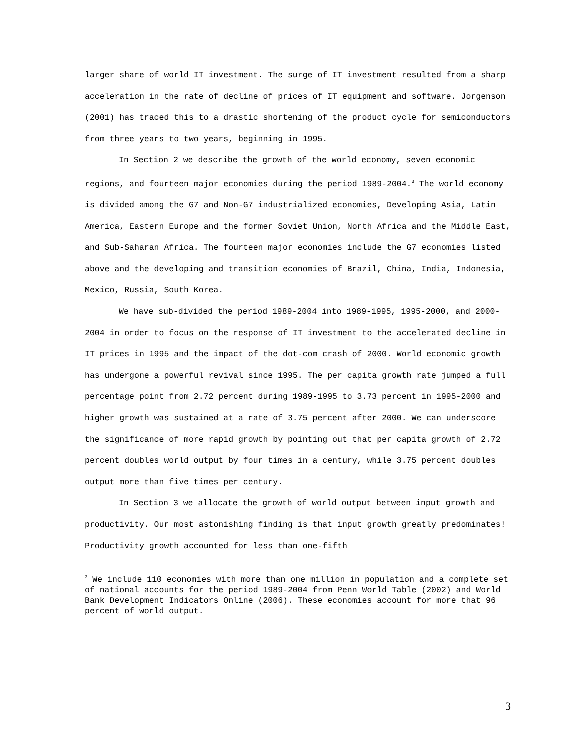larger share of world IT investment. The surge of IT investment resulted from a sharp acceleration in the rate of decline of prices of IT equipment and software. Jorgenson (2001) has traced this to a drastic shortening of the product cycle for semiconductors from three years to two years, beginning in 1995.
In Section 2 we describe the growth of the world economy, seven economic regions, and fourteen major economies during the period 1989-2004.<sup>3</sup> The world economy is divided among the G7 and Non-G7 industrialized economies, Developing Asia, Latin America, Eastern Europe and the former Soviet Union, North Africa and the Middle East, and Sub-Saharan Africa. The fourteen major economies include the G7 economies listed above and the developing and transition economies of Brazil, China, India, Indonesia, Mexico, Russia, South Korea.
We have sub-divided the period 1989-2004 into 1989-1995, 1995-2000, and 2000-2004 in order to focus on the response of IT investment to the accelerated decline in IT prices in 1995 and the impact of the dot-com crash of 2000. World economic growth has undergone a powerful revival since 1995. The per capita growth rate jumped a full percentage point from 2.72 percent during 1989-1995 to 3.73 percent in 1995-2000 and higher growth was sustained at a rate of 3.75 percent after 2000. We can underscore the significance of more rapid growth by pointing out that per capita growth of 2.72 percent doubles world output by four times in a century, while 3.75 percent doubles output more than five times per century.
In Section 3 we allocate the growth of world output between input growth and productivity. Our most astonishing finding is that input growth greatly predominates! Productivity growth accounted for less than one-fifth
<sup>3</sup> We include 110 economies with more than one million in population and a complete set of national accounts for the period 1989-2004 from Penn World Table (2002) and World Bank Development Indicators Online (2006). These economies account for more that 96 percent of world output.
3